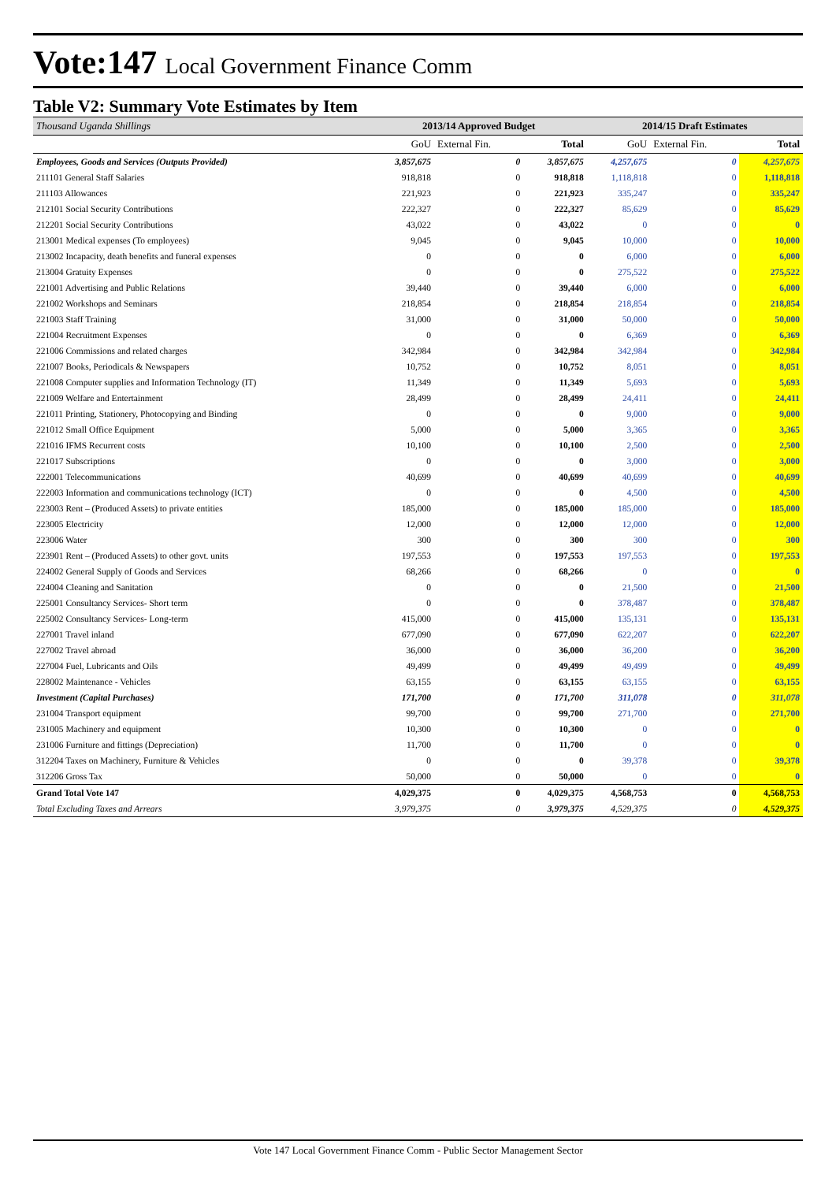Vote:147 Local Government Finance Comm
Table V2: Summary Vote Estimates by Item
| Thousand Uganda Shillings | 2013/14 Approved Budget | | | 2014/15 Draft Estimates | | |
| --- | --- | --- | --- | --- | --- | --- |
| | GoU | External Fin. | Total | GoU | External Fin. | Total |
| Employees, Goods and Services (Outputs Provided) | 3,857,675 | 0 | 3,857,675 | 4,257,675 | 0 | 4,257,675 |
| 211101 General Staff Salaries | 918,818 | 0 | 918,818 | 1,118,818 | 0 | 1,118,818 |
| 211103 Allowances | 221,923 | 0 | 221,923 | 335,247 | 0 | 335,247 |
| 212101 Social Security Contributions | 222,327 | 0 | 222,327 | 85,629 | 0 | 85,629 |
| 212201 Social Security Contributions | 43,022 | 0 | 43,022 | 0 | 0 | 0 |
| 213001 Medical expenses (To employees) | 9,045 | 0 | 9,045 | 10,000 | 0 | 10,000 |
| 213002 Incapacity, death benefits and funeral expenses | 0 | 0 | 0 | 6,000 | 0 | 6,000 |
| 213004 Gratuity Expenses | 0 | 0 | 0 | 275,522 | 0 | 275,522 |
| 221001 Advertising and Public Relations | 39,440 | 0 | 39,440 | 6,000 | 0 | 6,000 |
| 221002 Workshops and Seminars | 218,854 | 0 | 218,854 | 218,854 | 0 | 218,854 |
| 221003 Staff Training | 31,000 | 0 | 31,000 | 50,000 | 0 | 50,000 |
| 221004 Recruitment Expenses | 0 | 0 | 0 | 6,369 | 0 | 6,369 |
| 221006 Commissions and related charges | 342,984 | 0 | 342,984 | 342,984 | 0 | 342,984 |
| 221007 Books, Periodicals & Newspapers | 10,752 | 0 | 10,752 | 8,051 | 0 | 8,051 |
| 221008 Computer supplies and Information Technology (IT) | 11,349 | 0 | 11,349 | 5,693 | 0 | 5,693 |
| 221009 Welfare and Entertainment | 28,499 | 0 | 28,499 | 24,411 | 0 | 24,411 |
| 221011 Printing, Stationery, Photocopying and Binding | 0 | 0 | 0 | 9,000 | 0 | 9,000 |
| 221012 Small Office Equipment | 5,000 | 0 | 5,000 | 3,365 | 0 | 3,365 |
| 221016 IFMS Recurrent costs | 10,100 | 0 | 10,100 | 2,500 | 0 | 2,500 |
| 221017 Subscriptions | 0 | 0 | 0 | 3,000 | 0 | 3,000 |
| 222001 Telecommunications | 40,699 | 0 | 40,699 | 40,699 | 0 | 40,699 |
| 222003 Information and communications technology (ICT) | 0 | 0 | 0 | 4,500 | 0 | 4,500 |
| 223003 Rent – (Produced Assets) to private entities | 185,000 | 0 | 185,000 | 185,000 | 0 | 185,000 |
| 223005 Electricity | 12,000 | 0 | 12,000 | 12,000 | 0 | 12,000 |
| 223006 Water | 300 | 0 | 300 | 300 | 0 | 300 |
| 223901 Rent – (Produced Assets) to other govt. units | 197,553 | 0 | 197,553 | 197,553 | 0 | 197,553 |
| 224002 General Supply of Goods and Services | 68,266 | 0 | 68,266 | 0 | 0 | 0 |
| 224004 Cleaning and Sanitation | 0 | 0 | 0 | 21,500 | 0 | 21,500 |
| 225001 Consultancy Services- Short term | 0 | 0 | 0 | 378,487 | 0 | 378,487 |
| 225002 Consultancy Services- Long-term | 415,000 | 0 | 415,000 | 135,131 | 0 | 135,131 |
| 227001 Travel inland | 677,090 | 0 | 677,090 | 622,207 | 0 | 622,207 |
| 227002 Travel abroad | 36,000 | 0 | 36,000 | 36,200 | 0 | 36,200 |
| 227004 Fuel, Lubricants and Oils | 49,499 | 0 | 49,499 | 49,499 | 0 | 49,499 |
| 228002 Maintenance - Vehicles | 63,155 | 0 | 63,155 | 63,155 | 0 | 63,155 |
| Investment (Capital Purchases) | 171,700 | 0 | 171,700 | 311,078 | 0 | 311,078 |
| 231004 Transport equipment | 99,700 | 0 | 99,700 | 271,700 | 0 | 271,700 |
| 231005 Machinery and equipment | 10,300 | 0 | 10,300 | 0 | 0 | 0 |
| 231006 Furniture and fittings (Depreciation) | 11,700 | 0 | 11,700 | 0 | 0 | 0 |
| 312204 Taxes on Machinery, Furniture & Vehicles | 0 | 0 | 0 | 39,378 | 0 | 39,378 |
| 312206 Gross Tax | 50,000 | 0 | 50,000 | 0 | 0 | 0 |
| Grand Total Vote 147 | 4,029,375 | 0 | 4,029,375 | 4,568,753 | 0 | 4,568,753 |
| Total Excluding Taxes and Arrears | 3,979,375 | 0 | 3,979,375 | 4,529,375 | 0 | 4,529,375 |
Vote 147 Local Government Finance Comm - Public Sector Management Sector